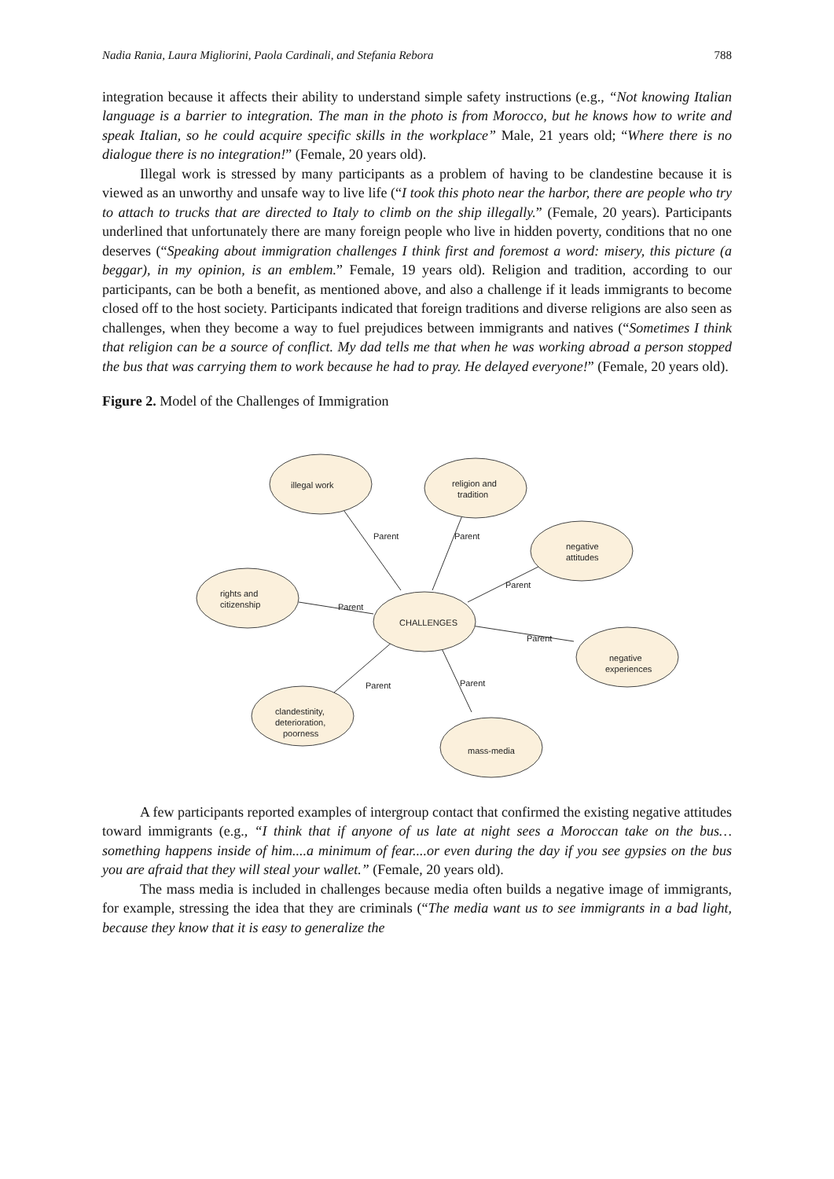Nadia Rania, Laura Migliorini, Paola Cardinali, and Stefania Rebora 788
integration because it affects their ability to understand simple safety instructions (e.g., “Not knowing Italian language is a barrier to integration. The man in the photo is from Morocco, but he knows how to write and speak Italian, so he could acquire specific skills in the workplace” Male, 21 years old; “Where there is no dialogue there is no integration!” (Female, 20 years old).
Illegal work is stressed by many participants as a problem of having to be clandestine because it is viewed as an unworthy and unsafe way to live life (“I took this photo near the harbor, there are people who try to attach to trucks that are directed to Italy to climb on the ship illegally.” (Female, 20 years). Participants underlined that unfortunately there are many foreign people who live in hidden poverty, conditions that no one deserves (“Speaking about immigration challenges I think first and foremost a word: misery, this picture (a beggar), in my opinion, is an emblem.” Female, 19 years old). Religion and tradition, according to our participants, can be both a benefit, as mentioned above, and also a challenge if it leads immigrants to become closed off to the host society. Participants indicated that foreign traditions and diverse religions are also seen as challenges, when they become a way to fuel prejudices between immigrants and natives (“Sometimes I think that religion can be a source of conflict. My dad tells me that when he was working abroad a person stopped the bus that was carrying them to work because he had to pray. He delayed everyone!” (Female, 20 years old).
Figure 2. Model of the Challenges of Immigration
illegal work
religion and
tradition
negative
attitudes
rights and
citizenship
CHALLENGES
negative
experiences
clandestinity,
deterioration,
poorness
mass-media
Parent
Parent
Parent
Parent
Parent
Parent
Parent
A few participants reported examples of intergroup contact that confirmed the existing negative attitudes toward immigrants (e.g., “I think that if anyone of us late at night sees a Moroccan take on the bus…something happens inside of him....a minimum of fear....or even during the day if you see gypsies on the bus you are afraid that they will steal your wallet.” (Female, 20 years old).
The mass media is included in challenges because media often builds a negative image of immigrants, for example, stressing the idea that they are criminals (“The media want us to see immigrants in a bad light, because they know that it is easy to generalize the